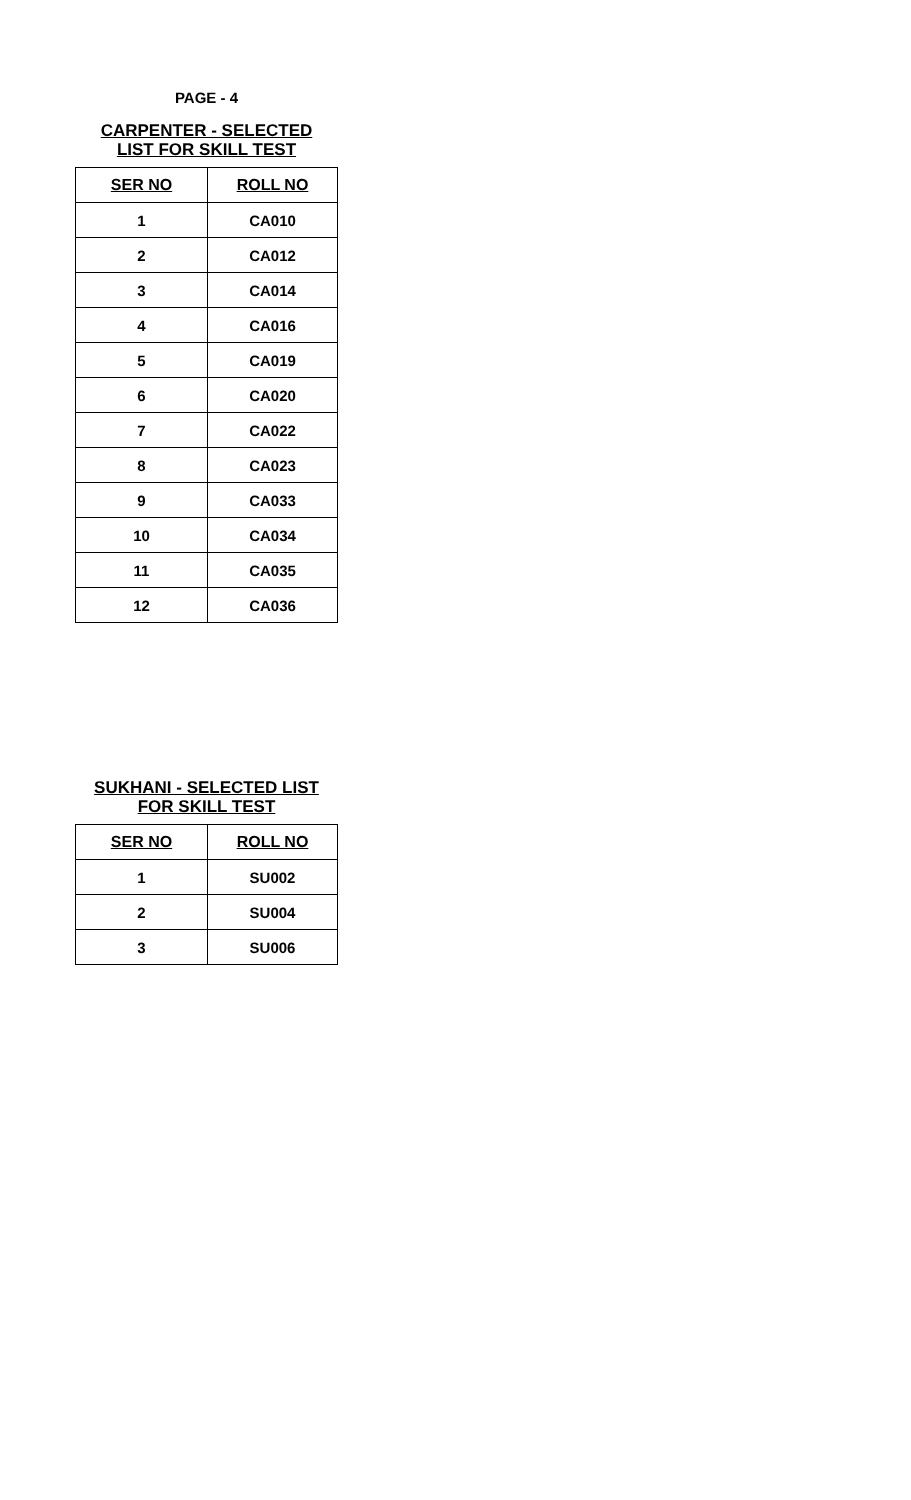PAGE - 4
CARPENTER - SELECTED
LIST FOR SKILL TEST
| SER NO | ROLL NO |
| --- | --- |
| 1 | CA010 |
| 2 | CA012 |
| 3 | CA014 |
| 4 | CA016 |
| 5 | CA019 |
| 6 | CA020 |
| 7 | CA022 |
| 8 | CA023 |
| 9 | CA033 |
| 10 | CA034 |
| 11 | CA035 |
| 12 | CA036 |
SUKHANI - SELECTED LIST
FOR SKILL TEST
| SER NO | ROLL NO |
| --- | --- |
| 1 | SU002 |
| 2 | SU004 |
| 3 | SU006 |